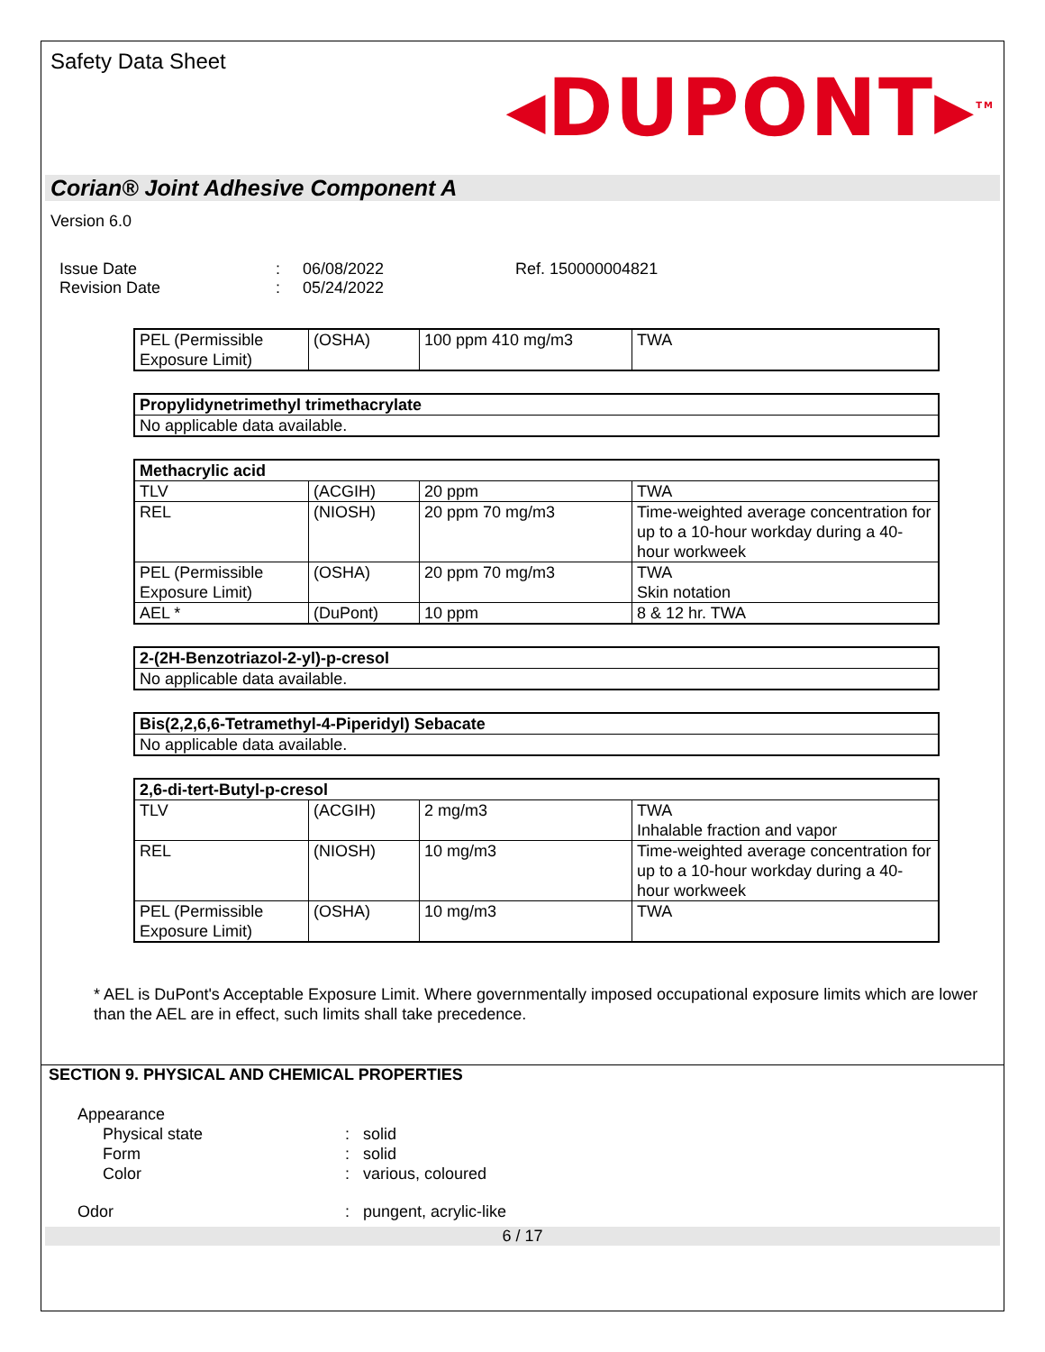Safety Data Sheet
◂DUPONT▸<sup>TM</sup>
Corian® Joint Adhesive Component A
Version 6.0
Issue Date: 06/08/2022 Ref. 150000004821 Revision Date: 05/24/2022
| PEL (Permissible Exposure Limit) | (OSHA) | 100 ppm 410 mg/m3 | TWA |
| Propylidynetrimethyl trimethacrylate |
| No applicable data available. |
| Methacrylic acid | | | |
| TLV | (ACGIH) | 20 ppm | TWA |
| REL | (NIOSH) | 20 ppm 70 mg/m3 | Time-weighted average concentration for up to a 10-hour workday during a 40-hour workweek |
| PEL (Permissible Exposure Limit) | (OSHA) | 20 ppm 70 mg/m3 | TWA Skin notation |
| AEL * | (DuPont) | 10 ppm | 8 & 12 hr. TWA |
| 2-(2H-Benzotriazol-2-yl)-p-cresol |
| No applicable data available. |
| Bis(2,2,6,6-Tetramethyl-4-Piperidyl) Sebacate |
| No applicable data available. |
| 2,6-di-tert-Butyl-p-cresol | | | |
| TLV | (ACGIH) | 2 mg/m3 | TWA Inhalable fraction and vapor |
| REL | (NIOSH) | 10 mg/m3 | Time-weighted average concentration for up to a 10-hour workday during a 40-hour workweek |
| PEL (Permissible Exposure Limit) | (OSHA) | 10 mg/m3 | TWA |
* AEL is DuPont's Acceptable Exposure Limit. Where governmentally imposed occupational exposure limits which are lower than the AEL are in effect, such limits shall take precedence.
SECTION 9. PHYSICAL AND CHEMICAL PROPERTIES
Appearance Physical state: solid Form: solid Color: various, coloured Odor: pungent, acrylic-like
6 / 17